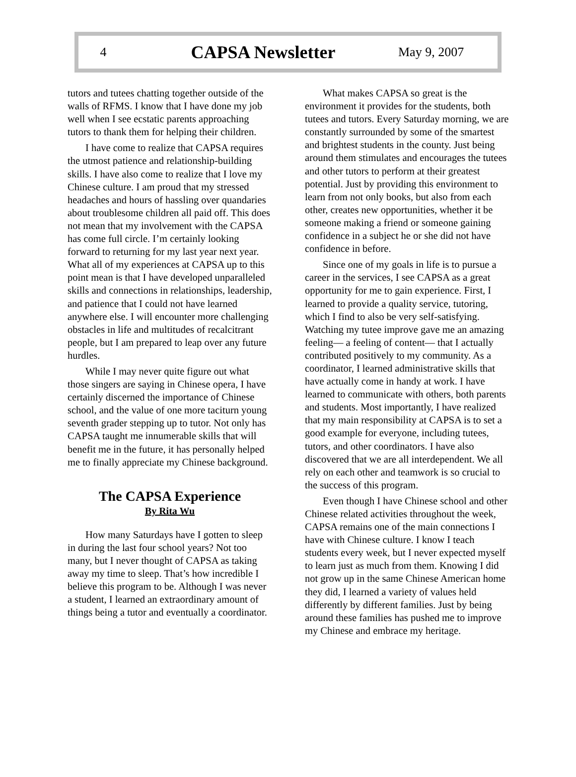4
CAPSA Newsletter
May 9, 2007
tutors and tutees chatting together outside of the walls of RFMS. I know that I have done my job well when I see ecstatic parents approaching tutors to thank them for helping their children.
I have come to realize that CAPSA requires the utmost patience and relationship-building skills. I have also come to realize that I love my Chinese culture. I am proud that my stressed headaches and hours of hassling over quandaries about troublesome children all paid off. This does not mean that my involvement with the CAPSA has come full circle. I’m certainly looking forward to returning for my last year next year. What all of my experiences at CAPSA up to this point mean is that I have developed unparalleled skills and connections in relationships, leadership, and patience that I could not have learned anywhere else. I will encounter more challenging obstacles in life and multitudes of recalcitrant people, but I am prepared to leap over any future hurdles.
While I may never quite figure out what those singers are saying in Chinese opera, I have certainly discerned the importance of Chinese school, and the value of one more taciturn young seventh grader stepping up to tutor. Not only has CAPSA taught me innumerable skills that will benefit me in the future, it has personally helped me to finally appreciate my Chinese background.
The CAPSA Experience
By Rita Wu
How many Saturdays have I gotten to sleep in during the last four school years? Not too many, but I never thought of CAPSA as taking away my time to sleep. That’s how incredible I believe this program to be. Although I was never a student, I learned an extraordinary amount of things being a tutor and eventually a coordinator.
What makes CAPSA so great is the environment it provides for the students, both tutees and tutors. Every Saturday morning, we are constantly surrounded by some of the smartest and brightest students in the county. Just being around them stimulates and encourages the tutees and other tutors to perform at their greatest potential. Just by providing this environment to learn from not only books, but also from each other, creates new opportunities, whether it be someone making a friend or someone gaining confidence in a subject he or she did not have confidence in before.
Since one of my goals in life is to pursue a career in the services, I see CAPSA as a great opportunity for me to gain experience. First, I learned to provide a quality service, tutoring, which I find to also be very self-satisfying. Watching my tutee improve gave me an amazing feeling— a feeling of content— that I actually contributed positively to my community. As a coordinator, I learned administrative skills that have actually come in handy at work. I have learned to communicate with others, both parents and students. Most importantly, I have realized that my main responsibility at CAPSA is to set a good example for everyone, including tutees, tutors, and other coordinators. I have also discovered that we are all interdependent. We all rely on each other and teamwork is so crucial to the success of this program.
Even though I have Chinese school and other Chinese related activities throughout the week, CAPSA remains one of the main connections I have with Chinese culture. I know I teach students every week, but I never expected myself to learn just as much from them. Knowing I did not grow up in the same Chinese American home they did, I learned a variety of values held differently by different families. Just by being around these families has pushed me to improve my Chinese and embrace my heritage.